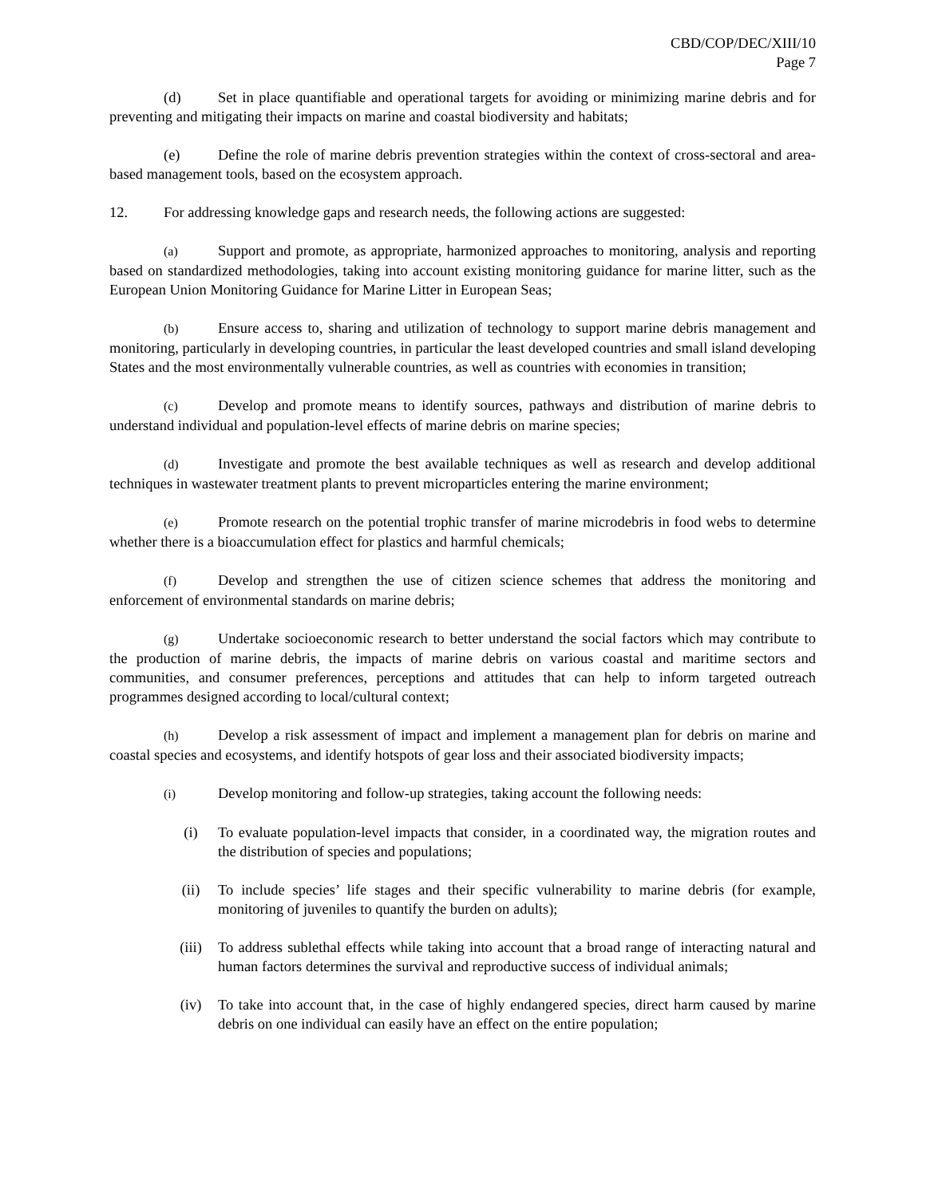CBD/COP/DEC/XIII/10
Page 7
(d) Set in place quantifiable and operational targets for avoiding or minimizing marine debris and for preventing and mitigating their impacts on marine and coastal biodiversity and habitats;
(e) Define the role of marine debris prevention strategies within the context of cross-sectoral and area-based management tools, based on the ecosystem approach.
12. For addressing knowledge gaps and research needs, the following actions are suggested:
(a) Support and promote, as appropriate, harmonized approaches to monitoring, analysis and reporting based on standardized methodologies, taking into account existing monitoring guidance for marine litter, such as the European Union Monitoring Guidance for Marine Litter in European Seas;
(b) Ensure access to, sharing and utilization of technology to support marine debris management and monitoring, particularly in developing countries, in particular the least developed countries and small island developing States and the most environmentally vulnerable countries, as well as countries with economies in transition;
(c) Develop and promote means to identify sources, pathways and distribution of marine debris to understand individual and population-level effects of marine debris on marine species;
(d) Investigate and promote the best available techniques as well as research and develop additional techniques in wastewater treatment plants to prevent microparticles entering the marine environment;
(e) Promote research on the potential trophic transfer of marine microdebris in food webs to determine whether there is a bioaccumulation effect for plastics and harmful chemicals;
(f) Develop and strengthen the use of citizen science schemes that address the monitoring and enforcement of environmental standards on marine debris;
(g) Undertake socioeconomic research to better understand the social factors which may contribute to the production of marine debris, the impacts of marine debris on various coastal and maritime sectors and communities, and consumer preferences, perceptions and attitudes that can help to inform targeted outreach programmes designed according to local/cultural context;
(h) Develop a risk assessment of impact and implement a management plan for debris on marine and coastal species and ecosystems, and identify hotspots of gear loss and their associated biodiversity impacts;
(i) Develop monitoring and follow-up strategies, taking account the following needs:
(i) To evaluate population-level impacts that consider, in a coordinated way, the migration routes and the distribution of species and populations;
(ii) To include species’ life stages and their specific vulnerability to marine debris (for example, monitoring of juveniles to quantify the burden on adults);
(iii) To address sublethal effects while taking into account that a broad range of interacting natural and human factors determines the survival and reproductive success of individual animals;
(iv) To take into account that, in the case of highly endangered species, direct harm caused by marine debris on one individual can easily have an effect on the entire population;